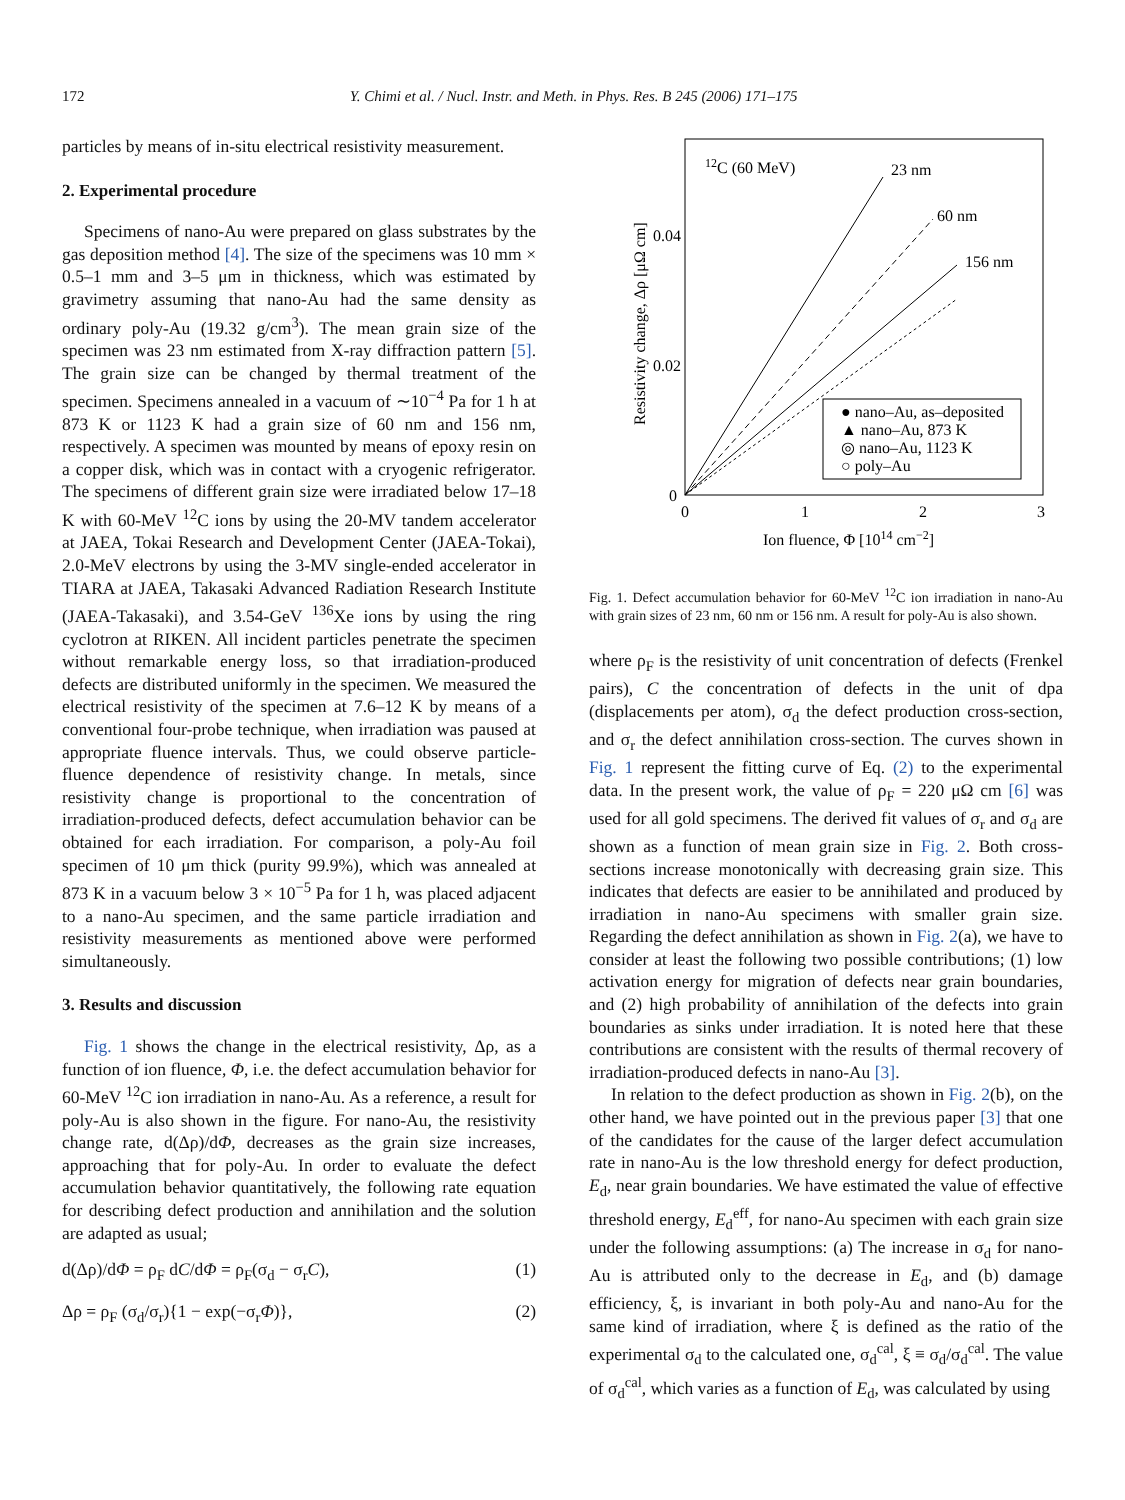172 Y. Chimi et al. / Nucl. Instr. and Meth. in Phys. Res. B 245 (2006) 171–175
particles by means of in-situ electrical resistivity measurement.
2. Experimental procedure
Specimens of nano-Au were prepared on glass substrates by the gas deposition method [4]. The size of the specimens was 10 mm × 0.5–1 mm and 3–5 μm in thickness, which was estimated by gravimetry assuming that nano-Au had the same density as ordinary poly-Au (19.32 g/cm<sup>3</sup>). The mean grain size of the specimen was 23 nm estimated from X-ray diffraction pattern [5]. The grain size can be changed by thermal treatment of the specimen. Specimens annealed in a vacuum of ∼10<sup>−4</sup> Pa for 1 h at 873 K or 1123 K had a grain size of 60 nm and 156 nm, respectively. A specimen was mounted by means of epoxy resin on a copper disk, which was in contact with a cryogenic refrigerator. The specimens of different grain size were irradiated below 17–18 K with 60-MeV <sup>12</sup>C ions by using the 20-MV tandem accelerator at JAEA, Tokai Research and Development Center (JAEA-Tokai), 2.0-MeV electrons by using the 3-MV single-ended accelerator in TIARA at JAEA, Takasaki Advanced Radiation Research Institute (JAEA-Takasaki), and 3.54-GeV <sup>136</sup>Xe ions by using the ring cyclotron at RIKEN. All incident particles penetrate the specimen without remarkable energy loss, so that irradiation-produced defects are distributed uniformly in the specimen. We measured the electrical resistivity of the specimen at 7.6–12 K by means of a conventional four-probe technique, when irradiation was paused at appropriate fluence intervals. Thus, we could observe particle-fluence dependence of resistivity change. In metals, since resistivity change is proportional to the concentration of irradiation-produced defects, defect accumulation behavior can be obtained for each irradiation. For comparison, a poly-Au foil specimen of 10 μm thick (purity 99.9%), which was annealed at 873 K in a vacuum below 3 × 10<sup>−5</sup> Pa for 1 h, was placed adjacent to a nano-Au specimen, and the same particle irradiation and resistivity measurements as mentioned above were performed simultaneously.
3. Results and discussion
Fig. 1 shows the change in the electrical resistivity, Δρ, as a function of ion fluence, Φ, i.e. the defect accumulation behavior for 60-MeV <sup>12</sup>C ion irradiation in nano-Au. As a reference, a result for poly-Au is also shown in the figure. For nano-Au, the resistivity change rate, d(Δρ)/dΦ, decreases as the grain size increases, approaching that for poly-Au. In order to evaluate the defect accumulation behavior quantitatively, the following rate equation for describing defect production and annihilation and the solution are adapted as usual;
d(Δρ)/dΦ = ρ<sub>F</sub> dC/dΦ = ρ<sub>F</sub>(σ<sub>d</sub> − σ<sub>r</sub>C), (1)
Δρ = ρ<sub>F</sub> (σ<sub>d</sub>/σ<sub>r</sub>){1 − exp(−σ<sub>r</sub>Φ)}, (2)
0.04
0.02
0
0
1
2
3
12C (60 MeV)
23 nm
60 nm
156 nm
● nano–Au, as–deposited
▲ nano–Au, 873 K
◎ nano–Au, 1123 K
○ poly–Au
Ion fluence, Φ [1014 cm−2]
Resistivity change, Δρ [μΩ cm]
Fig. 1. Defect accumulation behavior for 60-MeV <sup>12</sup>C ion irradiation in nano-Au with grain sizes of 23 nm, 60 nm or 156 nm. A result for poly-Au is also shown.
where ρ<sub>F</sub> is the resistivity of unit concentration of defects (Frenkel pairs), C the concentration of defects in the unit of dpa (displacements per atom), σ<sub>d</sub> the defect production cross-section, and σ<sub>r</sub> the defect annihilation cross-section. The curves shown in Fig. 1 represent the fitting curve of Eq. (2) to the experimental data. In the present work, the value of ρ<sub>F</sub> = 220 μΩ cm [6] was used for all gold specimens. The derived fit values of σ<sub>r</sub> and σ<sub>d</sub> are shown as a function of mean grain size in Fig. 2. Both cross-sections increase monotonically with decreasing grain size. This indicates that defects are easier to be annihilated and produced by irradiation in nano-Au specimens with smaller grain size. Regarding the defect annihilation as shown in Fig. 2(a), we have to consider at least the following two possible contributions; (1) low activation energy for migration of defects near grain boundaries, and (2) high probability of annihilation of the defects into grain boundaries as sinks under irradiation. It is noted here that these contributions are consistent with the results of thermal recovery of irradiation-produced defects in nano-Au [3].
In relation to the defect production as shown in Fig. 2(b), on the other hand, we have pointed out in the previous paper [3] that one of the candidates for the cause of the larger defect accumulation rate in nano-Au is the low threshold energy for defect production, E<sub>d</sub>, near grain boundaries. We have estimated the value of effective threshold energy, E<sub>d</sub><sup>eff</sup>, for nano-Au specimen with each grain size under the following assumptions: (a) The increase in σ<sub>d</sub> for nano-Au is attributed only to the decrease in E<sub>d</sub>, and (b) damage efficiency, ξ, is invariant in both poly-Au and nano-Au for the same kind of irradiation, where ξ is defined as the ratio of the experimental σ<sub>d</sub> to the calculated one, σ<sub>d</sub><sup>cal</sup>, ξ ≡ σ<sub>d</sub>/σ<sub>d</sub><sup>cal</sup>. The value of σ<sub>d</sub><sup>cal</sup>, which varies as a function of E<sub>d</sub>, was calculated by using